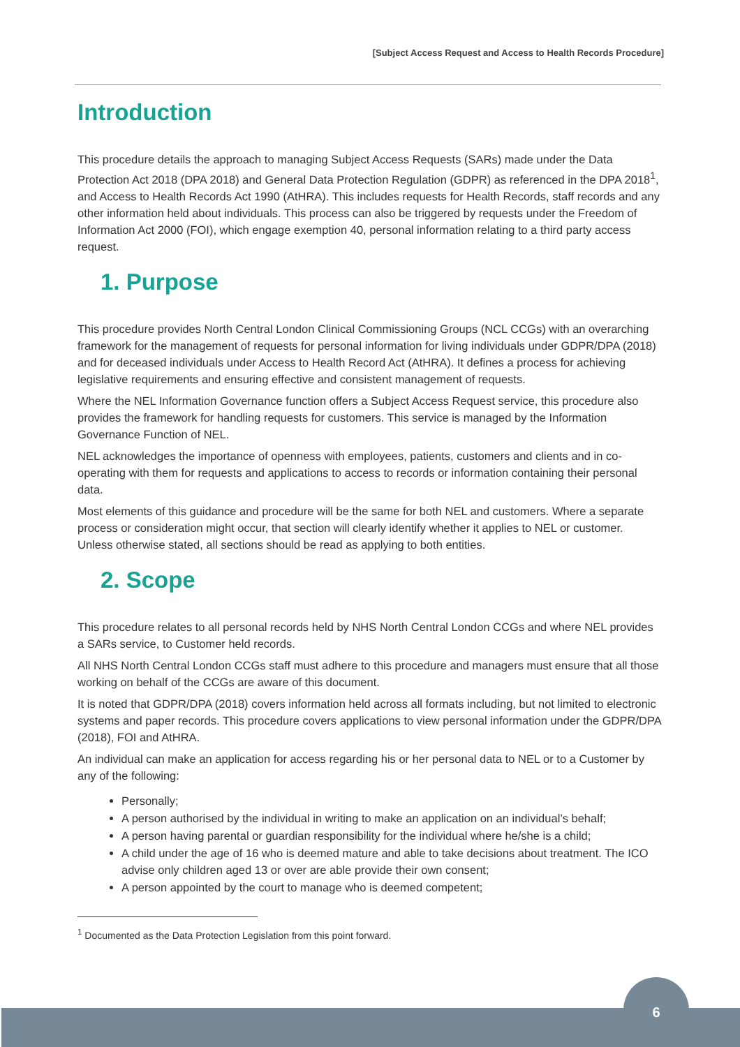[Subject Access Request and Access to Health Records Procedure]
Introduction
This procedure details the approach to managing Subject Access Requests (SARs) made under the Data Protection Act 2018 (DPA 2018) and General Data Protection Regulation (GDPR) as referenced in the DPA 2018<sup>1</sup>, and Access to Health Records Act 1990 (AtHRA). This includes requests for Health Records, staff records and any other information held about individuals. This process can also be triggered by requests under the Freedom of Information Act 2000 (FOI), which engage exemption 40, personal information relating to a third party access request.
1. Purpose
This procedure provides North Central London Clinical Commissioning Groups (NCL CCGs) with an overarching framework for the management of requests for personal information for living individuals under GDPR/DPA (2018) and for deceased individuals under Access to Health Record Act (AtHRA). It defines a process for achieving legislative requirements and ensuring effective and consistent management of requests.
Where the NEL Information Governance function offers a Subject Access Request service, this procedure also provides the framework for handling requests for customers. This service is managed by the Information Governance Function of NEL.
NEL acknowledges the importance of openness with employees, patients, customers and clients and in co-operating with them for requests and applications to access to records or information containing their personal data.
Most elements of this guidance and procedure will be the same for both NEL and customers. Where a separate process or consideration might occur, that section will clearly identify whether it applies to NEL or customer. Unless otherwise stated, all sections should be read as applying to both entities.
2. Scope
This procedure relates to all personal records held by NHS North Central London CCGs and where NEL provides a SARs service, to Customer held records.
All NHS North Central London CCGs staff must adhere to this procedure and managers must ensure that all those working on behalf of the CCGs are aware of this document.
It is noted that GDPR/DPA (2018) covers information held across all formats including, but not limited to electronic systems and paper records. This procedure covers applications to view personal information under the GDPR/DPA (2018), FOI and AtHRA.
An individual can make an application for access regarding his or her personal data to NEL or to a Customer by any of the following:
Personally;
A person authorised by the individual in writing to make an application on an individual’s behalf;
A person having parental or guardian responsibility for the individual where he/she is a child;
A child under the age of 16 who is deemed mature and able to take decisions about treatment. The ICO advise only children aged 13 or over are able provide their own consent;
A person appointed by the court to manage who is deemed competent;
<sup>1</sup> Documented as the Data Protection Legislation from this point forward.
6